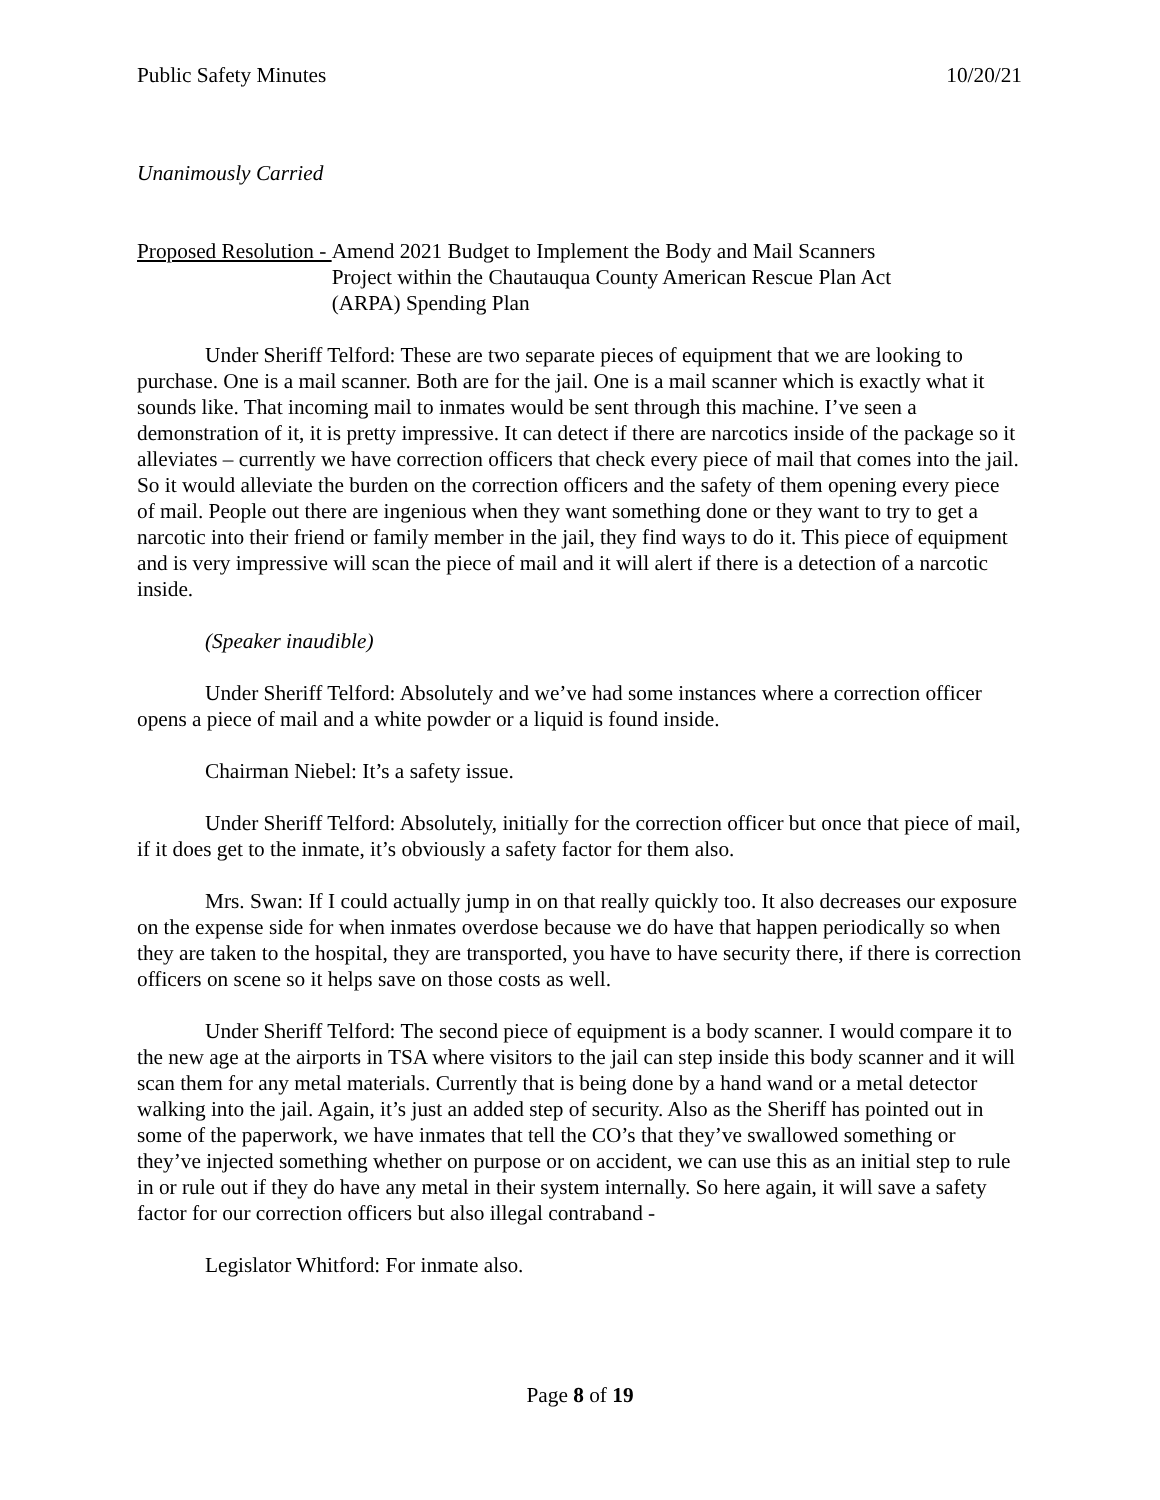Public Safety Minutes 10/20/21
Unanimously Carried
Proposed Resolution - Amend 2021 Budget to Implement the Body and Mail Scanners
Project within the Chautauqua County American Rescue Plan Act
(ARPA) Spending Plan
Under Sheriff Telford: These are two separate pieces of equipment that we are looking to purchase. One is a mail scanner. Both are for the jail. One is a mail scanner which is exactly what it sounds like. That incoming mail to inmates would be sent through this machine. I’ve seen a demonstration of it, it is pretty impressive. It can detect if there are narcotics inside of the package so it alleviates – currently we have correction officers that check every piece of mail that comes into the jail. So it would alleviate the burden on the correction officers and the safety of them opening every piece of mail. People out there are ingenious when they want something done or they want to try to get a narcotic into their friend or family member in the jail, they find ways to do it. This piece of equipment and is very impressive will scan the piece of mail and it will alert if there is a detection of a narcotic inside.
(Speaker inaudible)
Under Sheriff Telford: Absolutely and we’ve had some instances where a correction officer opens a piece of mail and a white powder or a liquid is found inside.
Chairman Niebel: It’s a safety issue.
Under Sheriff Telford: Absolutely, initially for the correction officer but once that piece of mail, if it does get to the inmate, it’s obviously a safety factor for them also.
Mrs. Swan: If I could actually jump in on that really quickly too. It also decreases our exposure on the expense side for when inmates overdose because we do have that happen periodically so when they are taken to the hospital, they are transported, you have to have security there, if there is correction officers on scene so it helps save on those costs as well.
Under Sheriff Telford: The second piece of equipment is a body scanner. I would compare it to the new age at the airports in TSA where visitors to the jail can step inside this body scanner and it will scan them for any metal materials. Currently that is being done by a hand wand or a metal detector walking into the jail. Again, it’s just an added step of security. Also as the Sheriff has pointed out in some of the paperwork, we have inmates that tell the CO’s that they’ve swallowed something or they’ve injected something whether on purpose or on accident, we can use this as an initial step to rule in or rule out if they do have any metal in their system internally. So here again, it will save a safety factor for our correction officers but also illegal contraband -
Legislator Whitford: For inmate also.
Page 8 of 19